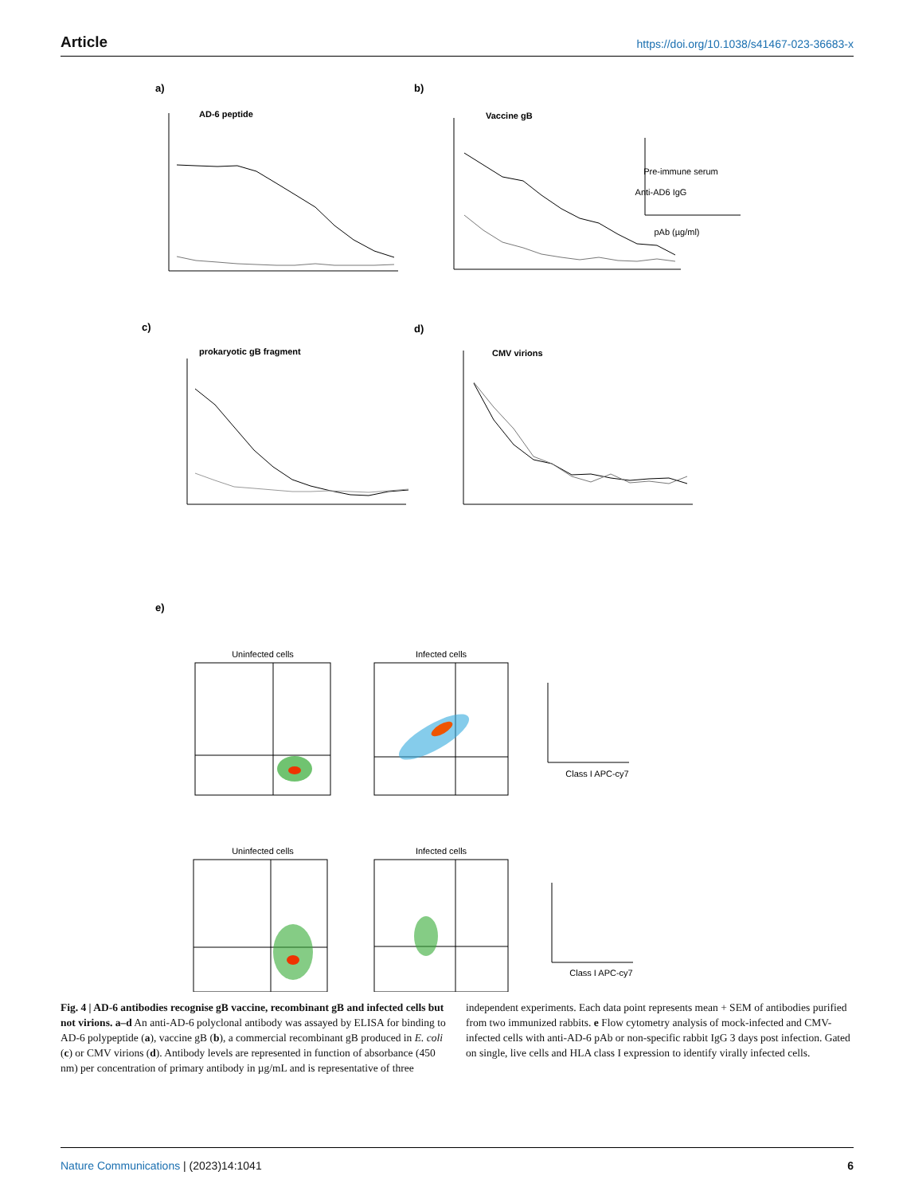Article https://doi.org/10.1038/s41467-023-36683-x
a)
b)
c)
d)
e)
AD-6 peptide
Vaccine gB
prokaryotic gB fragment
CMV virions
Uninfected cells
Infected cells
Uninfected cells
Infected cells
Class I APC-cy7
Class I APC-cy7
Pre-immune serum
Anti-AD6 IgG
pAb (µg/ml)
Fig. 4 | AD-6 antibodies recognise gB vaccine, recombinant gB and infected cells but not virions. a–d An anti-AD-6 polyclonal antibody was assayed by ELISA for binding to AD-6 polypeptide (a), vaccine gB (b), a commercial recombinant gB produced in E. coli (c) or CMV virions (d). Antibody levels are represented in function of absorbance (450 nm) per concentration of primary antibody in µg/mL and is representative of three independent experiments. Each data point represents mean + SEM of antibodies purified from two immunized rabbits. e Flow cytometry analysis of mock-infected and CMV-infected cells with anti-AD-6 pAb or non-specific rabbit IgG 3 days post infection. Gated on single, live cells and HLA class I expression to identify virally infected cells.
Nature Communications | (2023)14:1041 6